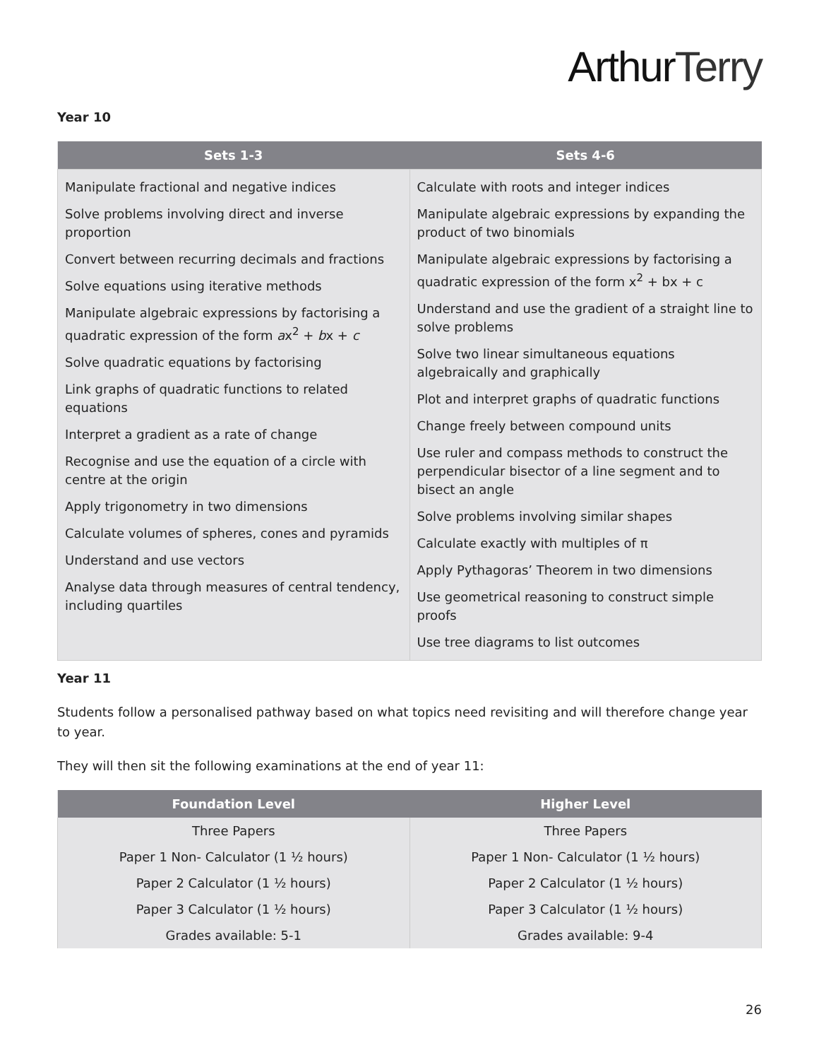ArthurTerry
Year 10
| Sets 1-3 | Sets 4-6 |
| --- | --- |
| Manipulate fractional and negative indices Solve problems involving direct and inverse proportion Convert between recurring decimals and fractions Solve equations using iterative methods Manipulate algebraic expressions by factorising a quadratic expression of the form a x<sup>2</sup> + b x + c Solve quadratic equations by factorising Link graphs of quadratic functions to related equations Interpret a gradient as a rate of change Recognise and use the equation of a circle with centre at the origin Apply trigonometry in two dimensions Calculate volumes of spheres, cones and pyramids Understand and use vectors Analyse data through measures of central tendency, including quartiles | Calculate with roots and integer indices Manipulate algebraic expressions by expanding the product of two binomials Manipulate algebraic expressions by factorising a quadratic expression of the form x<sup>2</sup> + bx + c Understand and use the gradient of a straight line to solve problems Solve two linear simultaneous equations algebraically and graphically Plot and interpret graphs of quadratic functions Change freely between compound units Use ruler and compass methods to construct the perpendicular bisector of a line segment and to bisect an angle Solve problems involving similar shapes Calculate exactly with multiples of π Apply Pythagoras’ Theorem in two dimensions Use geometrical reasoning to construct simple proofs Use tree diagrams to list outcomes |
Year 11
Students follow a personalised pathway based on what topics need revisiting and will therefore change year to year.
They will then sit the following examinations at the end of year 11:
| Foundation Level | Higher Level |
| --- | --- |
| Three Papers | Three Papers |
| Paper 1 Non- Calculator (1 ½ hours) | Paper 1 Non- Calculator (1 ½ hours) |
| Paper 2 Calculator (1 ½ hours) | Paper 2 Calculator (1 ½ hours) |
| Paper 3 Calculator (1 ½ hours) | Paper 3 Calculator (1 ½ hours) |
| Grades available: 5-1 | Grades available: 9-4 |
26